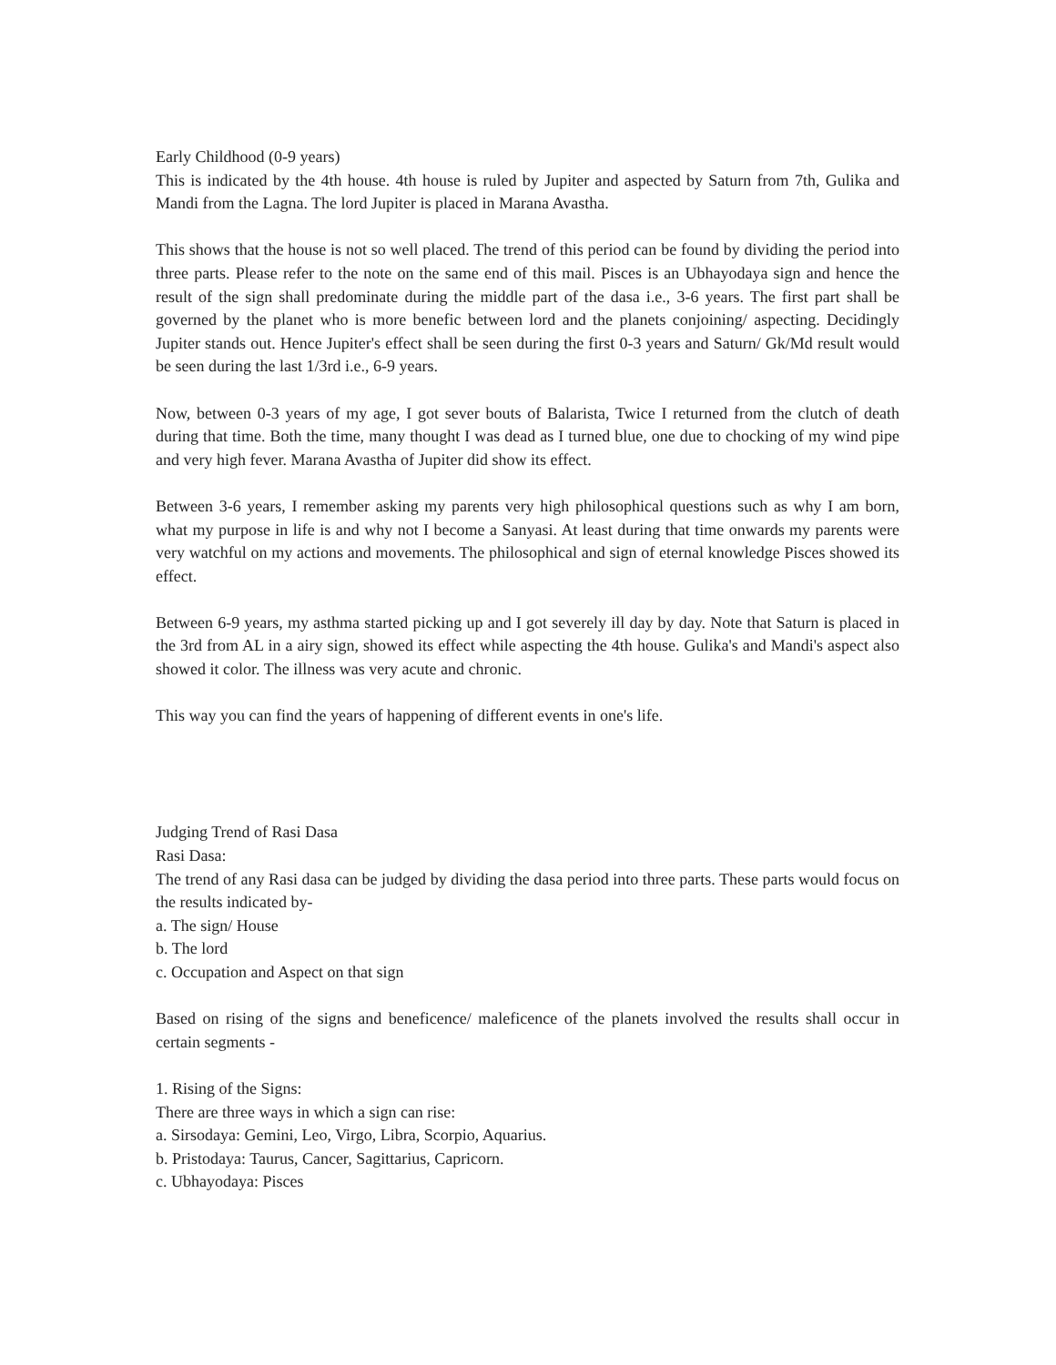Early Childhood (0-9 years)
This is indicated by the 4th house. 4th house is ruled by Jupiter and aspected by Saturn from 7th, Gulika and Mandi from the Lagna. The lord Jupiter is placed in Marana Avastha.
This shows that the house is not so well placed. The trend of this period can be found by dividing the period into three parts. Please refer to the note on the same end of this mail. Pisces is an Ubhayodaya sign and hence the result of the sign shall predominate during the middle part of the dasa i.e., 3-6 years. The first part shall be governed by the planet who is more benefic between lord and the planets conjoining/ aspecting. Decidingly Jupiter stands out. Hence Jupiter's effect shall be seen during the first 0-3 years and Saturn/ Gk/Md result would be seen during the last 1/3rd i.e., 6-9 years.
Now, between 0-3 years of my age, I got sever bouts of Balarista, Twice I returned from the clutch of death during that time. Both the time, many thought I was dead as I turned blue, one due to chocking of my wind pipe and very high fever. Marana Avastha of Jupiter did show its effect.
Between 3-6 years, I remember asking my parents very high philosophical questions such as why I am born, what my purpose in life is and why not I become a Sanyasi. At least during that time onwards my parents were very watchful on my actions and movements. The philosophical and sign of eternal knowledge Pisces showed its effect.
Between 6-9 years, my asthma started picking up and I got severely ill day by day. Note that Saturn is placed in the 3rd from AL in a airy sign, showed its effect while aspecting the 4th house. Gulika's and Mandi's aspect also showed it color. The illness was very acute and chronic.
This way you can find the years of happening of different events in one's life.
Judging Trend of Rasi Dasa
Rasi Dasa:
The trend of any Rasi dasa can be judged by dividing the dasa period into three parts. These parts would focus on the results indicated by-
a. The sign/ House
b. The lord
c. Occupation and Aspect on that sign
Based on rising of the signs and beneficence/ maleficence of the planets involved the results shall occur in certain segments -
1. Rising of the Signs:
There are three ways in which a sign can rise:
a. Sirsodaya: Gemini, Leo, Virgo, Libra, Scorpio, Aquarius.
b. Pristodaya: Taurus, Cancer, Sagittarius, Capricorn.
c. Ubhayodaya: Pisces